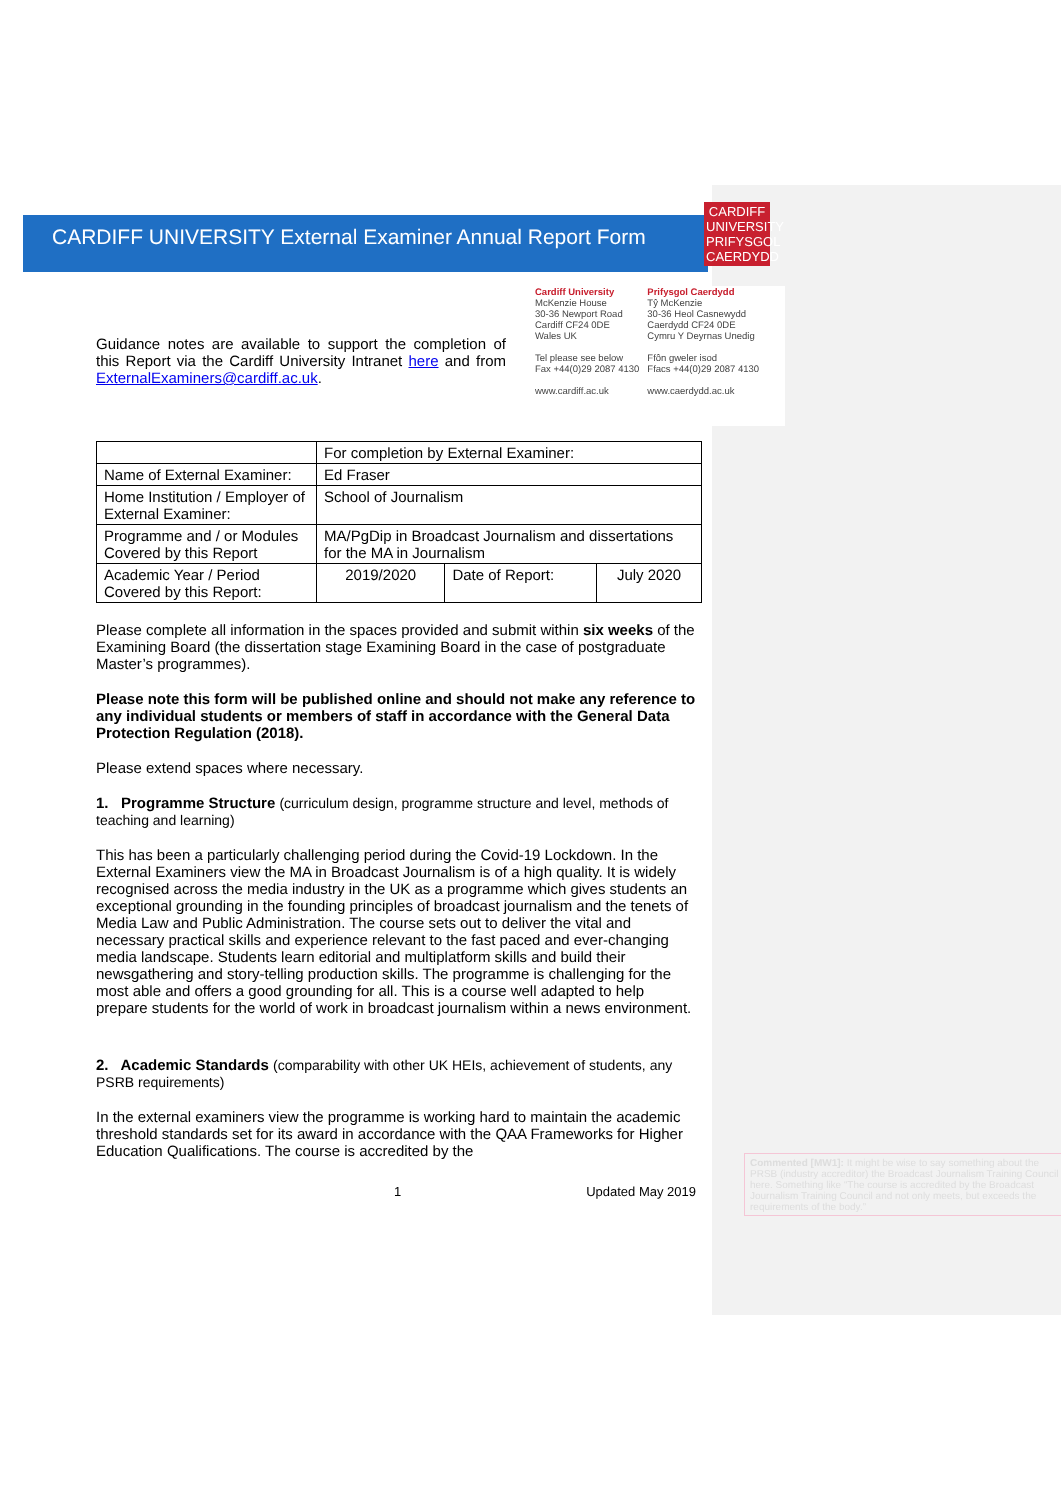CARDIFF
UNIVERSITY
PRIFYSGOL
CAERDYDD
Cardiff University
McKenzie House
30-36 Newport Road
Cardiff CF24 0DE
Wales UK
Tel please see below
Fax +44(0)29 2087 4130
www.cardiff.ac.uk
Prifysgol Caerdydd
Tŷ McKenzie
30-36 Heol Casnewydd
Caerdydd CF24 0DE
Cymru Y Deyrnas Unedig
Ffôn gweler isod
Ffacs +44(0)29 2087 4130
www.caerdydd.ac.uk
CARDIFF UNIVERSITY External Examiner Annual Report Form
Guidance notes are available to support the completion of this Report via the Cardiff University Intranet here and from ExternalExaminers@cardiff.ac.uk.
| | For completion by External Examiner: | | |
| Name of External Examiner: | Ed Fraser | | |
| Home Institution / Employer of External Examiner: | School of Journalism | | |
| Programme and / or Modules Covered by this Report | MA/PgDip in Broadcast Journalism and dissertations for the MA in Journalism | | |
| Academic Year / Period Covered by this Report: | 2019/2020 | Date of Report: | July 2020 |
Please complete all information in the spaces provided and submit within six weeks of the Examining Board (the dissertation stage Examining Board in the case of postgraduate Master’s programmes).
Please note this form will be published online and should not make any reference to any individual students or members of staff in accordance with the General Data Protection Regulation (2018).
Please extend spaces where necessary.
1. Programme Structure (curriculum design, programme structure and level, methods of teaching and learning)
This has been a particularly challenging period during the Covid-19 Lockdown. In the External Examiners view the MA in Broadcast Journalism is of a high quality. It is widely recognised across the media industry in the UK as a programme which gives students an exceptional grounding in the founding principles of broadcast journalism and the tenets of Media Law and Public Administration. The course sets out to deliver the vital and necessary practical skills and experience relevant to the fast paced and ever-changing media landscape. Students learn editorial and multiplatform skills and build their newsgathering and story-telling production skills. The programme is challenging for the most able and offers a good grounding for all. This is a course well adapted to help prepare students for the world of work in broadcast journalism within a news environment.
2. Academic Standards (comparability with other UK HEIs, achievement of students, any PSRB requirements)
In the external examiners view the programme is working hard to maintain the academic threshold standards set for its award in accordance with the QAA Frameworks for Higher Education Qualifications. The course is accredited by the
1 Updated May 2019
Commented [MW1]: It might be wise to say something about the PRSB (industry accreditor) the Broadcast Journalism Training Council here. Something like “The course is accredited by the Broadcast Journalism Training Council and not only meets, but exceeds the requirements of the body.”